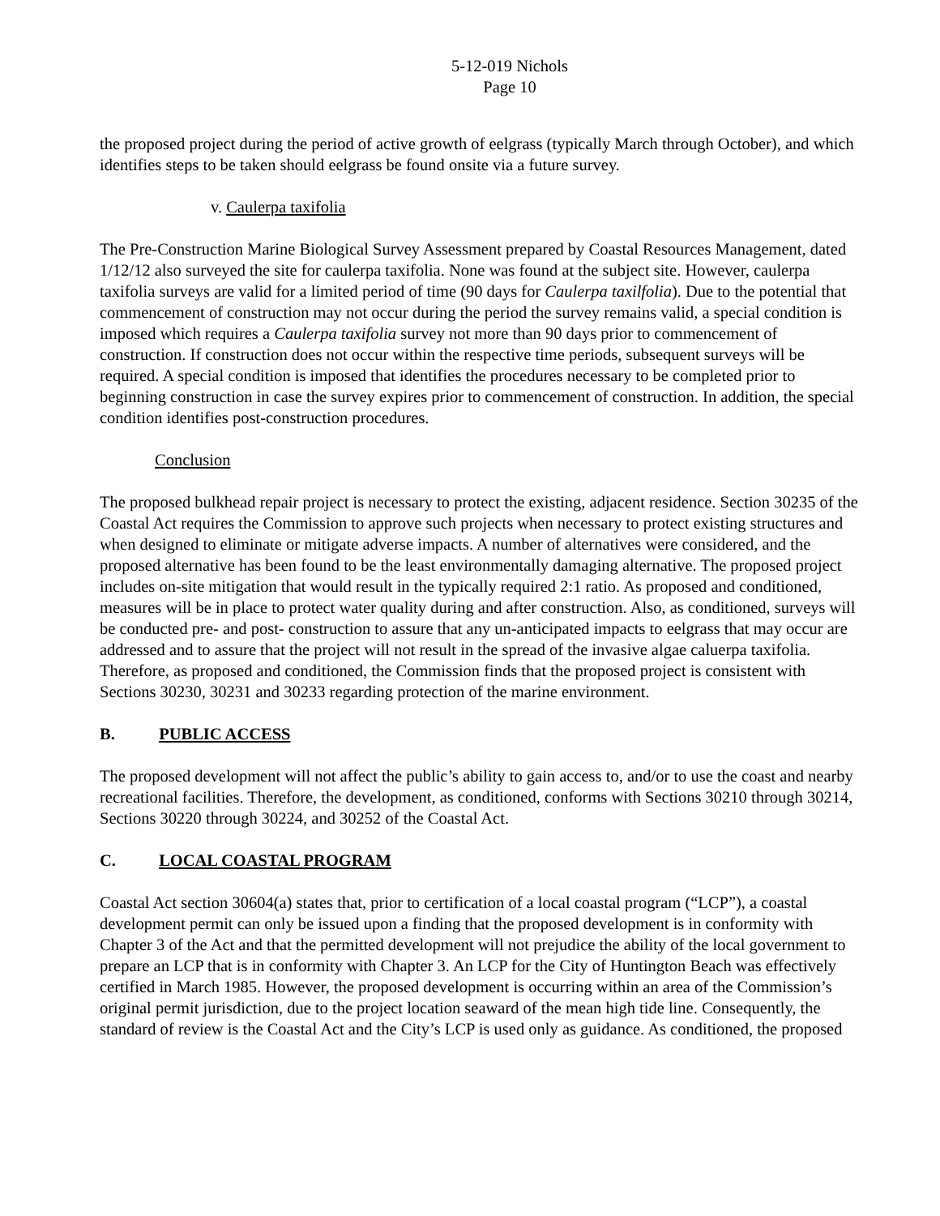5-12-019 Nichols
Page 10
the proposed project during the period of active growth of eelgrass (typically March through October), and which identifies steps to be taken should eelgrass be found onsite via a future survey.
v. Caulerpa taxifolia
The Pre-Construction Marine Biological Survey Assessment prepared by Coastal Resources Management, dated 1/12/12 also surveyed the site for caulerpa taxifolia. None was found at the subject site. However, caulerpa taxifolia surveys are valid for a limited period of time (90 days for Caulerpa taxilfolia). Due to the potential that commencement of construction may not occur during the period the survey remains valid, a special condition is imposed which requires a Caulerpa taxifolia survey not more than 90 days prior to commencement of construction. If construction does not occur within the respective time periods, subsequent surveys will be required. A special condition is imposed that identifies the procedures necessary to be completed prior to beginning construction in case the survey expires prior to commencement of construction. In addition, the special condition identifies post-construction procedures.
Conclusion
The proposed bulkhead repair project is necessary to protect the existing, adjacent residence. Section 30235 of the Coastal Act requires the Commission to approve such projects when necessary to protect existing structures and when designed to eliminate or mitigate adverse impacts. A number of alternatives were considered, and the proposed alternative has been found to be the least environmentally damaging alternative. The proposed project includes on-site mitigation that would result in the typically required 2:1 ratio. As proposed and conditioned, measures will be in place to protect water quality during and after construction. Also, as conditioned, surveys will be conducted pre- and post- construction to assure that any un-anticipated impacts to eelgrass that may occur are addressed and to assure that the project will not result in the spread of the invasive algae caluerpa taxifolia. Therefore, as proposed and conditioned, the Commission finds that the proposed project is consistent with Sections 30230, 30231 and 30233 regarding protection of the marine environment.
B. PUBLIC ACCESS
The proposed development will not affect the public’s ability to gain access to, and/or to use the coast and nearby recreational facilities. Therefore, the development, as conditioned, conforms with Sections 30210 through 30214, Sections 30220 through 30224, and 30252 of the Coastal Act.
C. LOCAL COASTAL PROGRAM
Coastal Act section 30604(a) states that, prior to certification of a local coastal program (“LCP”), a coastal development permit can only be issued upon a finding that the proposed development is in conformity with Chapter 3 of the Act and that the permitted development will not prejudice the ability of the local government to prepare an LCP that is in conformity with Chapter 3. An LCP for the City of Huntington Beach was effectively certified in March 1985. However, the proposed development is occurring within an area of the Commission’s original permit jurisdiction, due to the project location seaward of the mean high tide line. Consequently, the standard of review is the Coastal Act and the City’s LCP is used only as guidance. As conditioned, the proposed